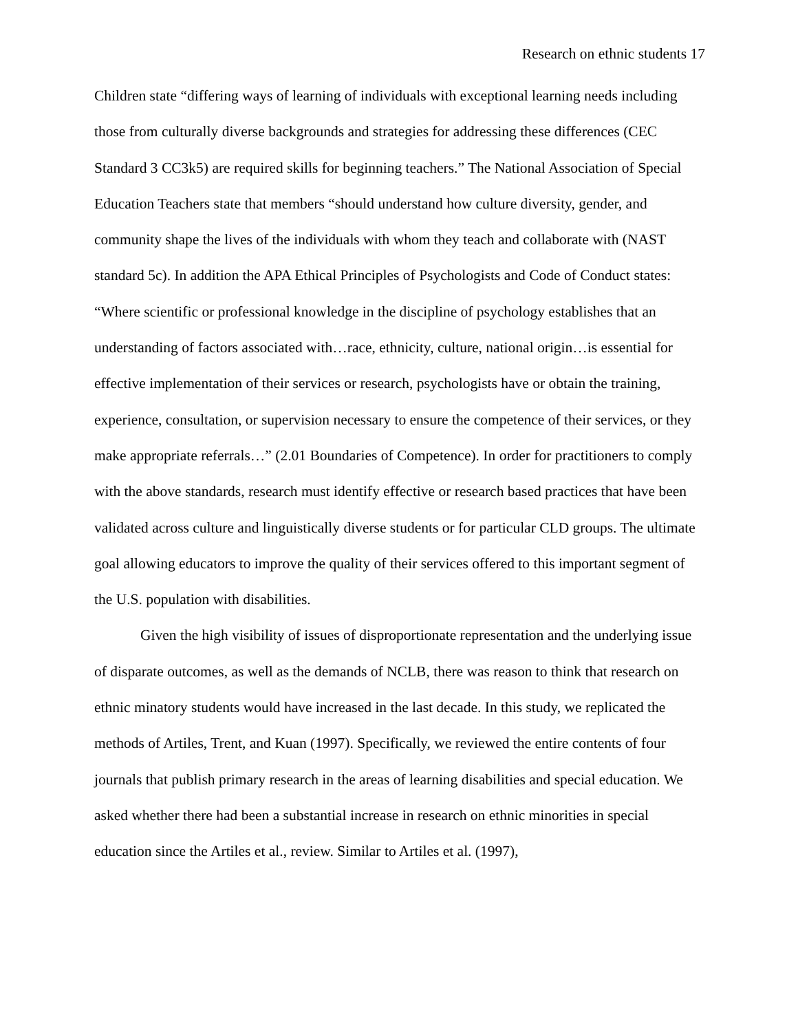Research on ethnic students 17
Children state “differing ways of learning of individuals with exceptional learning needs including those from culturally diverse backgrounds and strategies for addressing these differences (CEC Standard 3 CC3k5) are required skills for beginning teachers.” The National Association of Special Education Teachers state that members “should understand how culture diversity, gender, and community shape the lives of the individuals with whom they teach and collaborate with (NAST standard 5c). In addition the APA Ethical Principles of Psychologists and Code of Conduct states: “Where scientific or professional knowledge in the discipline of psychology establishes that an understanding of factors associated with…race, ethnicity, culture, national origin…is essential for effective implementation of their services or research, psychologists have or obtain the training, experience, consultation, or supervision necessary to ensure the competence of their services, or they make appropriate referrals…” (2.01 Boundaries of Competence). In order for practitioners to comply with the above standards, research must identify effective or research based practices that have been validated across culture and linguistically diverse students or for particular CLD groups. The ultimate goal allowing educators to improve the quality of their services offered to this important segment of the U.S. population with disabilities.
Given the high visibility of issues of disproportionate representation and the underlying issue of disparate outcomes, as well as the demands of NCLB, there was reason to think that research on ethnic minatory students would have increased in the last decade. In this study, we replicated the methods of Artiles, Trent, and Kuan (1997). Specifically, we reviewed the entire contents of four journals that publish primary research in the areas of learning disabilities and special education. We asked whether there had been a substantial increase in research on ethnic minorities in special education since the Artiles et al., review. Similar to Artiles et al. (1997),